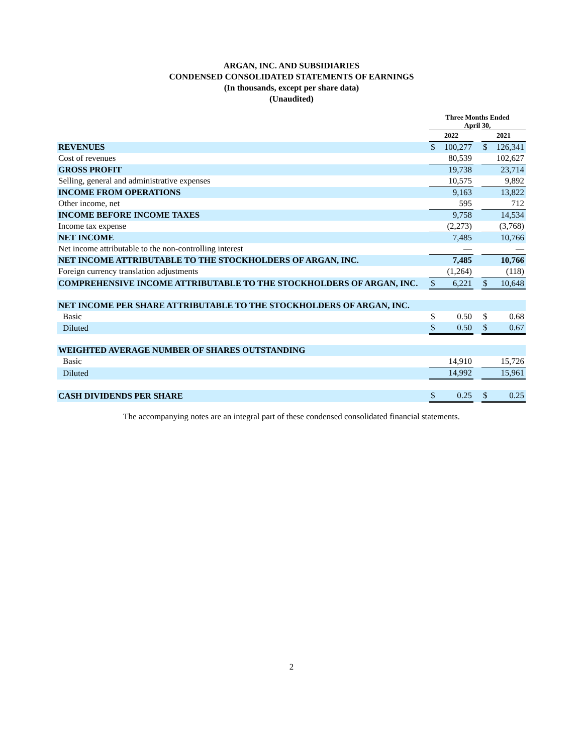ARGAN, INC. AND SUBSIDIARIES
CONDENSED CONSOLIDATED STATEMENTS OF EARNINGS
(In thousands, except per share data)
(Unaudited)
| | Three Months Ended April 30, | | | | |
| --- | --- | --- | --- | --- | --- |
| | 2022 | | | 2021 | |
| REVENUES | $ | 100,277 | | $ | 126,341 |
| Cost of revenues | | 80,539 | | | 102,627 |
| GROSS PROFIT | | 19,738 | | | 23,714 |
| Selling, general and administrative expenses | | 10,575 | | | 9,892 |
| INCOME FROM OPERATIONS | | 9,163 | | | 13,822 |
| Other income, net | | 595 | | | 712 |
| INCOME BEFORE INCOME TAXES | | 9,758 | | | 14,534 |
| Income tax expense | | (2,273) | | | (3,768) |
| NET INCOME | | 7,485 | | | 10,766 |
| Net income attributable to the non-controlling interest | | — | | | — |
| NET INCOME ATTRIBUTABLE TO THE STOCKHOLDERS OF ARGAN, INC. | | 7,485 | | | 10,766 |
| Foreign currency translation adjustments | | (1,264) | | | (118) |
| COMPREHENSIVE INCOME ATTRIBUTABLE TO THE STOCKHOLDERS OF ARGAN, INC. | $ | 6,221 | | $ | 10,648 |
| NET INCOME PER SHARE ATTRIBUTABLE TO THE STOCKHOLDERS OF ARGAN, INC. | | | | | |
| Basic | $ | 0.50 | | $ | 0.68 |
| Diluted | $ | 0.50 | | $ | 0.67 |
| WEIGHTED AVERAGE NUMBER OF SHARES OUTSTANDING | | | | | |
| Basic | | 14,910 | | | 15,726 |
| Diluted | | 14,992 | | | 15,961 |
| CASH DIVIDENDS PER SHARE | $ | 0.25 | | $ | 0.25 |
The accompanying notes are an integral part of these condensed consolidated financial statements.
2